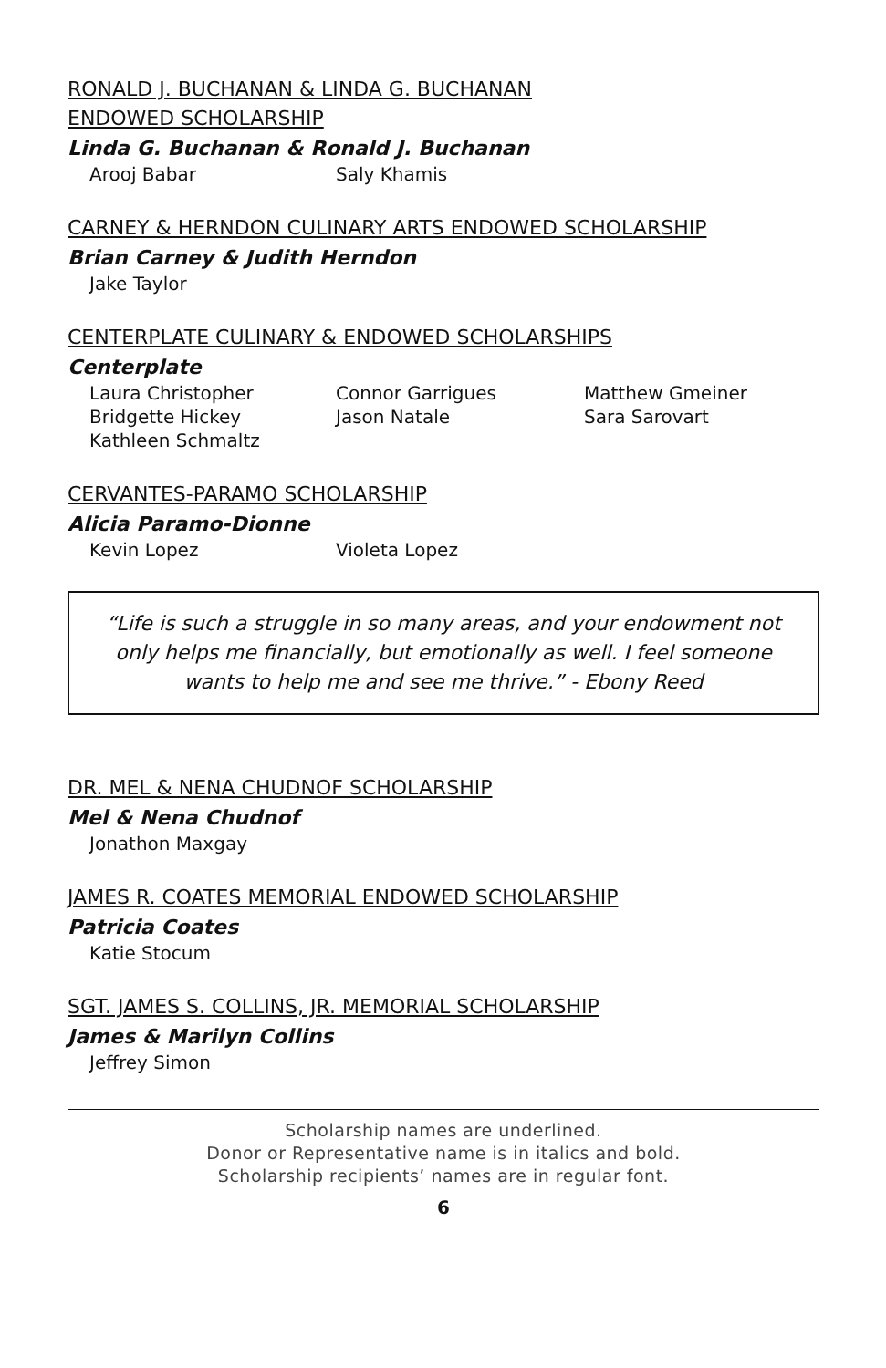RONALD J. BUCHANAN & LINDA G. BUCHANAN
ENDOWED SCHOLARSHIP
Linda G. Buchanan & Ronald J. Buchanan
Arooj Babar Saly Khamis
CARNEY & HERNDON CULINARY ARTS ENDOWED SCHOLARSHIP
Brian Carney & Judith Herndon
Jake Taylor
CENTERPLATE CULINARY & ENDOWED SCHOLARSHIPS
Centerplate
Laura Christopher Connor Garrigues Matthew Gmeiner Bridgette Hickey Jason Natale Sara Sarovart Kathleen Schmaltz
CERVANTES-PARAMO SCHOLARSHIP
Alicia Paramo-Dionne
Kevin Lopez Violeta Lopez
“Life is such a struggle in so many areas, and your endowment not only helps me financially, but emotionally as well. I feel someone wants to help me and see me thrive.” - Ebony Reed
DR. MEL & NENA CHUDNOF SCHOLARSHIP
Mel & Nena Chudnof
Jonathon Maxgay
JAMES R. COATES MEMORIAL ENDOWED SCHOLARSHIP
Patricia Coates
Katie Stocum
SGT. JAMES S. COLLINS, JR. MEMORIAL SCHOLARSHIP
James & Marilyn Collins
Jeffrey Simon
Scholarship names are underlined.
Donor or Representative name is in italics and bold.
Scholarship recipients’ names are in regular font.
6